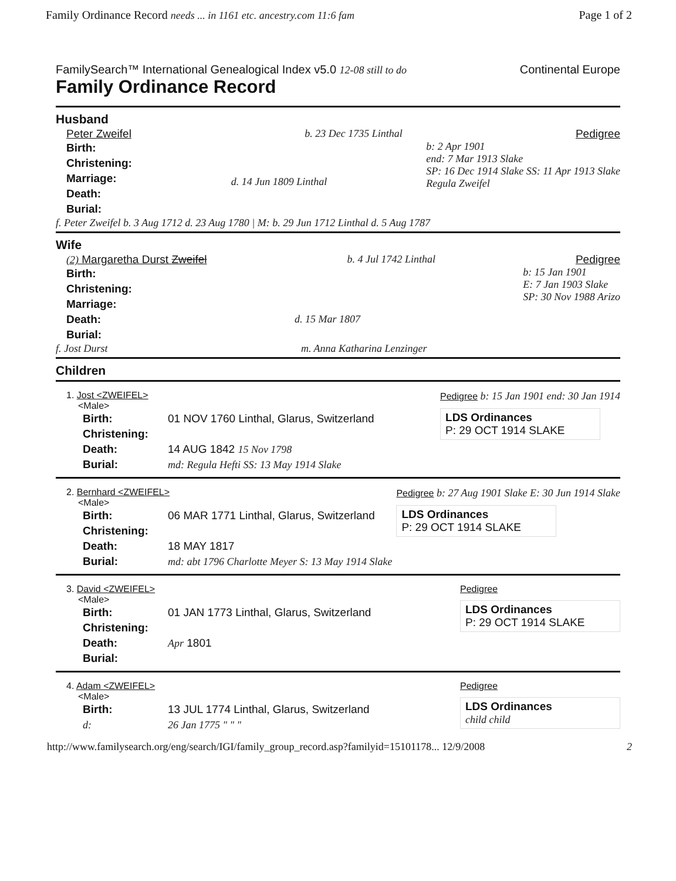Family Ordinance Record needs ... in 1161 etc. ancestry.com 11:6 fam Page 1 of 2
FamilySearch™ International Genealogical Index v5.0 12-08 still to do Continental Europe
Family Ordinance Record
Husband
Peter Zweifel b. 23 Dec 1735 Linthal Pedigree
Birth:
Christening:
Marriage:
Death:
Burial:
d. 14 Jun 1809 Linthal
b: 2 Apr 1901
end: 7 Mar 1913 Slake
SP: 16 Dec 1914 Slake SS: 11 Apr 1913 Slake
Regula Zweifel
f. Peter Zweifel b. 3 Aug 1712 d. 23 Aug 1780 | M: b. 29 Jun 1712 Linthal d. 5 Aug 1787
Wife
(2) Margaretha Durst Zweifel b. 4 Jul 1742 Linthal Pedigree
Birth:
Christening:
Marriage:
Death:
Burial:
d. 15 Mar 1807
b: 15 Jan 1901
E: 7 Jan 1903 Slake
SP: 30 Nov 1988 Arizo
f. Jost Durst m. Anna Katharina Lenzinger
Children
1. Jost <ZWEIFEL>
<Male>
Birth: 01 NOV 1760 Linthal, Glarus, Switzerland Christening: Death: 14 AUG 1842 15 Nov 1798 Burial: md: Regula Hefti SS: 13 May 1914 Slake
Pedigree b: 15 Jan 1901 end: 30 Jan 1914
LDS Ordinances
P: 29 OCT 1914 SLAKE
2. Bernhard <ZWEIFEL>
<Male>
Birth: 06 MAR 1771 Linthal, Glarus, Switzerland Christening: Death: 18 MAY 1817 Burial: md: abt 1796 Charlotte Meyer S: 13 May 1914 Slake
Pedigree b: 27 Aug 1901 Slake E: 30 Jun 1914 Slake
LDS Ordinances
P: 29 OCT 1914 SLAKE
3. David <ZWEIFEL>
<Male>
Birth: 01 JAN 1773 Linthal, Glarus, Switzerland Christening: Death: Apr 1801 Burial:
Pedigree
LDS Ordinances
P: 29 OCT 1914 SLAKE
4. Adam <ZWEIFEL>
<Male>
Birth: 13 JUL 1774 Linthal, Glarus, Switzerland d: 26 Jan 1775 " " "
Pedigree
LDS Ordinances
child child
http://www.familysearch.org/eng/search/IGI/family_group_record.asp?familyid=15101178... 12/9/2008 2